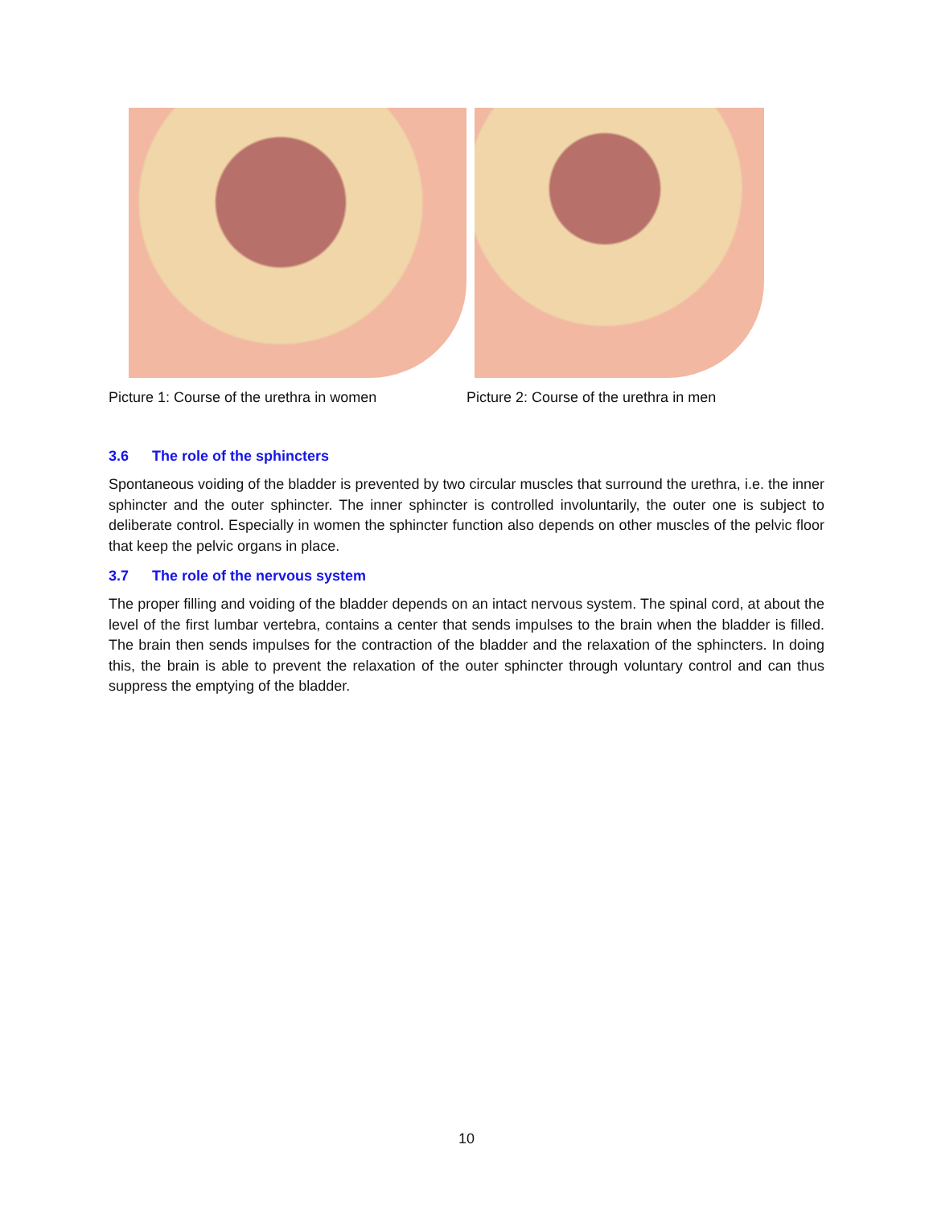Picture 1: Course of the urethra in women Picture 2: Course of the urethra in men
3.6 The role of the sphincters
Spontaneous voiding of the bladder is prevented by two circular muscles that surround the urethra, i.e. the inner sphincter and the outer sphincter. The inner sphincter is controlled involuntarily, the outer one is subject to deliberate control. Especially in women the sphincter function also depends on other muscles of the pelvic floor that keep the pelvic organs in place.
3.7 The role of the nervous system
The proper filling and voiding of the bladder depends on an intact nervous system. The spinal cord, at about the level of the first lumbar vertebra, contains a center that sends impulses to the brain when the bladder is filled. The brain then sends impulses for the contraction of the bladder and the relaxation of the sphincters. In doing this, the brain is able to prevent the relaxation of the outer sphincter through voluntary control and can thus suppress the emptying of the bladder.
10